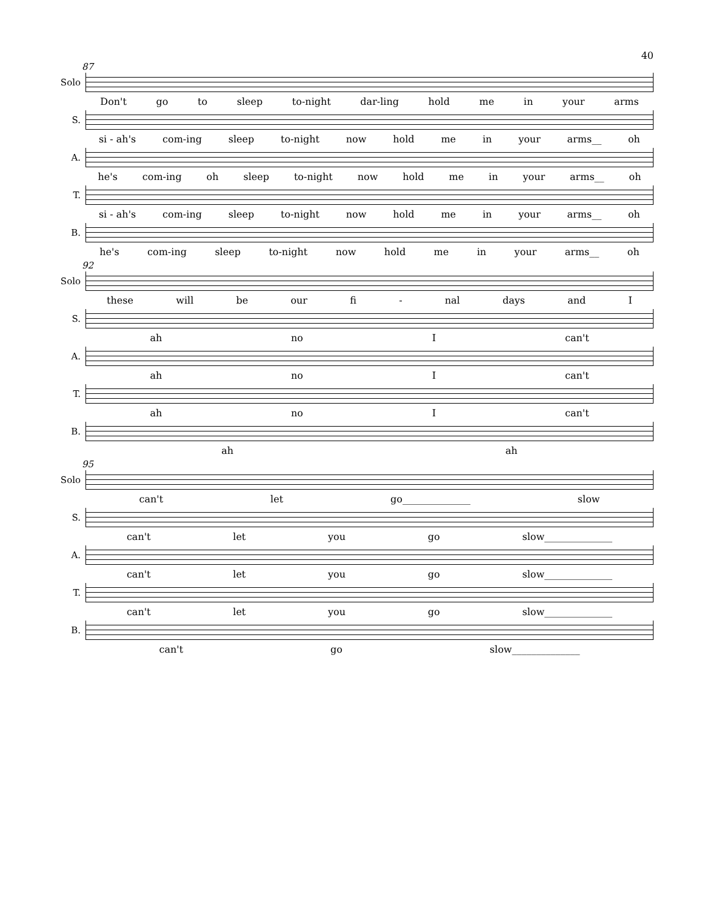40
87
Solo
Don't go to sleep to-night dar-ling hold me in your arms
S.
si - ah's com-ing sleep to-night now hold me in your arms__ oh
A.
he's com-ing oh sleep to-night now hold me in your arms__ oh
T.
si - ah's com-ing sleep to-night now hold me in your arms__ oh
B.
he's com-ing sleep to-night now hold me in your arms__ oh
92
Solo
these will be our fi - nal days and I
S.
ah no I can't
A.
ah no I can't
T.
ah no I can't
B.
ah ah
95
Solo
can't let go______________ slow
S.
can't let you go slow______________
A.
can't let you go slow______________
T.
can't let you go slow______________
B.
can't go slow______________